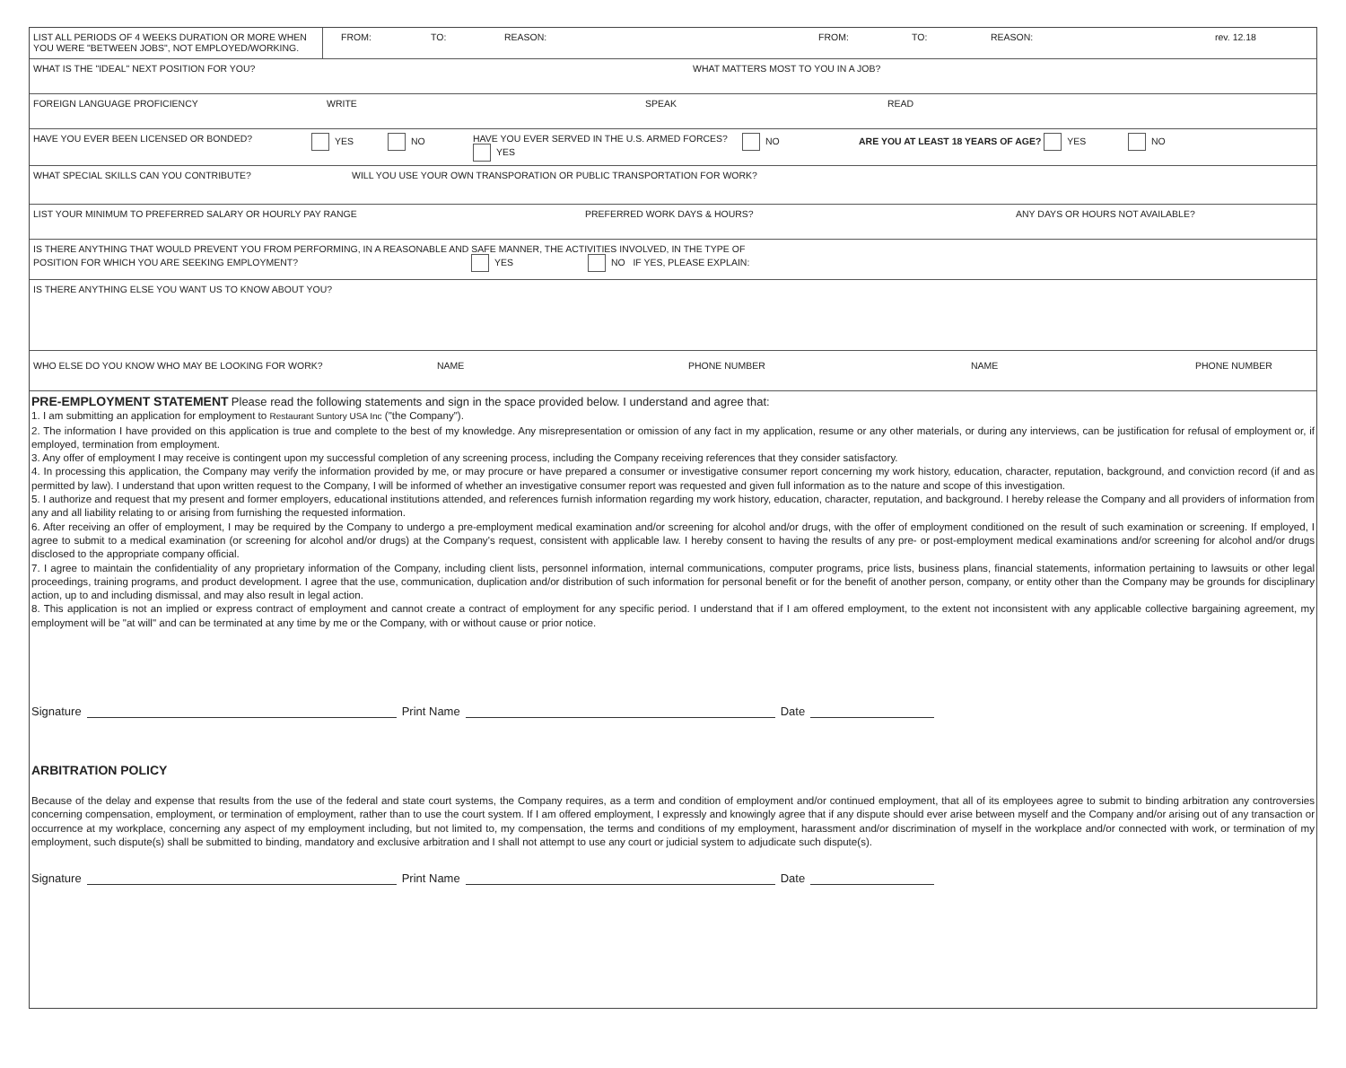LIST ALL PERIODS OF 4 WEEKS DURATION OR MORE WHEN YOU WERE "BETWEEN JOBS", NOT EMPLOYED/WORKING. FROM: TO: REASON: FROM: TO: REASON: rev. 12.18
WHAT IS THE "IDEAL" NEXT POSITION FOR YOU? WHAT MATTERS MOST TO YOU IN A JOB?
FOREIGN LANGUAGE PROFICIENCY WRITE SPEAK READ
HAVE YOU EVER BEEN LICENSED OR BONDED? YES NO HAVE YOU EVER SERVED IN THE U.S. ARMED FORCES? YES NO ARE YOU AT LEAST 18 YEARS OF AGE? YES NO
WHAT SPECIAL SKILLS CAN YOU CONTRIBUTE? WILL YOU USE YOUR OWN TRANSPORATION OR PUBLIC TRANSPORTATION FOR WORK?
LIST YOUR MINIMUM TO PREFERRED SALARY OR HOURLY PAY RANGE PREFERRED WORK DAYS & HOURS? ANY DAYS OR HOURS NOT AVAILABLE?
IS THERE ANYTHING THAT WOULD PREVENT YOU FROM PERFORMING, IN A REASONABLE AND SAFE MANNER, THE ACTIVITIES INVOLVED, IN THE TYPE OF
POSITION FOR WHICH YOU ARE SEEKING EMPLOYMENT? YES NO IF YES, PLEASE EXPLAIN:
IS THERE ANYTHING ELSE YOU WANT US TO KNOW ABOUT YOU?
WHO ELSE DO YOU KNOW WHO MAY BE LOOKING FOR WORK? NAME PHONE NUMBER NAME PHONE NUMBER
PRE-EMPLOYMENT STATEMENT Please read the following statements and sign in the space provided below. I understand and agree that:
1. I am submitting an application for employment to Restaurant Suntory USA Inc ("the Company").
2. The information I have provided on this application is true and complete to the best of my knowledge. Any misrepresentation or omission of any fact in my application, resume or any other materials, or during any interviews, can be justification for refusal of employment or, if employed, termination from employment.
3. Any offer of employment I may receive is contingent upon my successful completion of any screening process, including the Company receiving references that they consider satisfactory.
4. In processing this application, the Company may verify the information provided by me, or may procure or have prepared a consumer or investigative consumer report concerning my work history, education, character, reputation, background, and conviction record (if and as permitted by law). I understand that upon written request to the Company, I will be informed of whether an investigative consumer report was requested and given full information as to the nature and scope of this investigation.
5. I authorize and request that my present and former employers, educational institutions attended, and references furnish information regarding my work history, education, character, reputation, and background. I hereby release the Company and all providers of information from any and all liability relating to or arising from furnishing the requested information.
6. After receiving an offer of employment, I may be required by the Company to undergo a pre-employment medical examination and/or screening for alcohol and/or drugs, with the offer of employment conditioned on the result of such examination or screening. If employed, I agree to submit to a medical examination (or screening for alcohol and/or drugs) at the Company's request, consistent with applicable law. I hereby consent to having the results of any pre- or post-employment medical examinations and/or screening for alcohol and/or drugs disclosed to the appropriate company official.
7. I agree to maintain the confidentiality of any proprietary information of the Company, including client lists, personnel information, internal communications, computer programs, price lists, business plans, financial statements, information pertaining to lawsuits or other legal proceedings, training programs, and product development. I agree that the use, communication, duplication and/or distribution of such information for personal benefit or for the benefit of another person, company, or entity other than the Company may be grounds for disciplinary action, up to and including dismissal, and may also result in legal action.
8. This application is not an implied or express contract of employment and cannot create a contract of employment for any specific period. I understand that if I am offered employment, to the extent not inconsistent with any applicable collective bargaining agreement, my employment will be "at will" and can be terminated at any time by me or the Company, with or without cause or prior notice.
Signature Print Name Date
ARBITRATION POLICY
Because of the delay and expense that results from the use of the federal and state court systems, the Company requires, as a term and condition of employment and/or continued employment, that all of its employees agree to submit to binding arbitration any controversies concerning compensation, employment, or termination of employment, rather than to use the court system. If I am offered employment, I expressly and knowingly agree that if any dispute should ever arise between myself and the Company and/or arising out of any transaction or occurrence at my workplace, concerning any aspect of my employment including, but not limited to, my compensation, the terms and conditions of my employment, harassment and/or discrimination of myself in the workplace and/or connected with work, or termination of my employment, such dispute(s) shall be submitted to binding, mandatory and exclusive arbitration and I shall not attempt to use any court or judicial system to adjudicate such dispute(s).
Signature Print Name Date